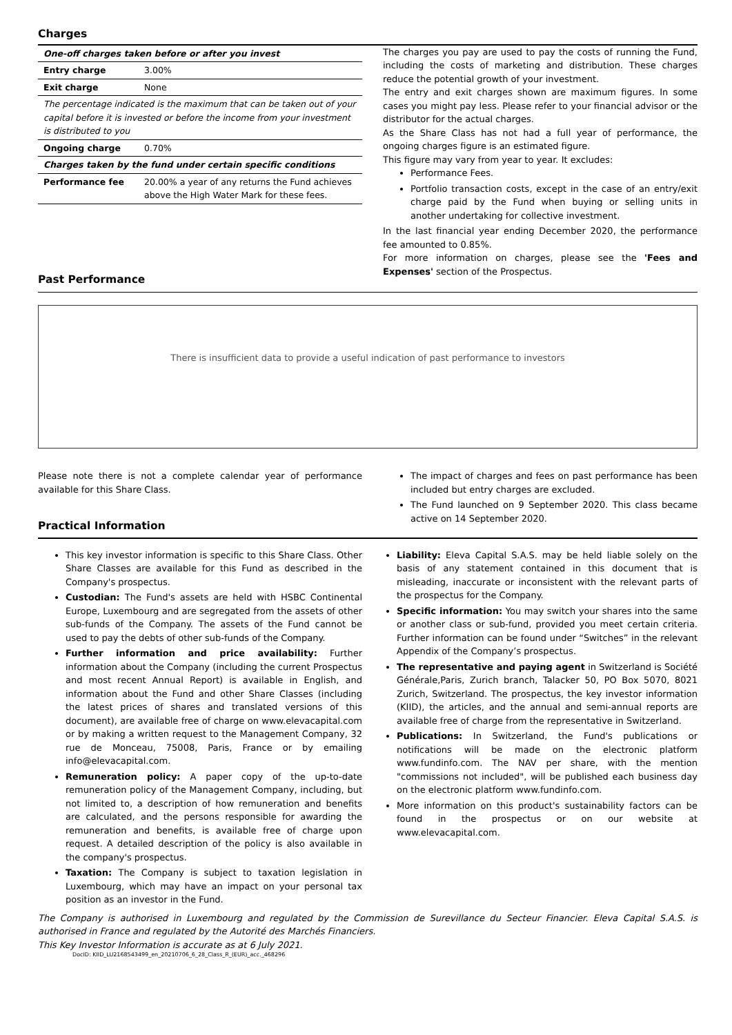Charges
| One-off charges taken before or after you invest | |
| Entry charge | 3.00% |
| Exit charge | None |
| The percentage indicated is the maximum that can be taken out of your capital before it is invested or before the income from your investment is distributed to you | |
| Ongoing charge | 0.70% |
| Charges taken by the fund under certain specific conditions | |
| Performance fee | 20.00% a year of any returns the Fund achieves above the High Water Mark for these fees. |
Past Performance
The charges you pay are used to pay the costs of running the Fund, including the costs of marketing and distribution. These charges reduce the potential growth of your investment.
The entry and exit charges shown are maximum figures. In some cases you might pay less. Please refer to your financial advisor or the distributor for the actual charges.
As the Share Class has not had a full year of performance, the ongoing charges figure is an estimated figure.
This figure may vary from year to year. It excludes:
Performance Fees.
Portfolio transaction costs, except in the case of an entry/exit charge paid by the Fund when buying or selling units in another undertaking for collective investment.
In the last financial year ending December 2020, the performance fee amounted to 0.85%.
For more information on charges, please see the 'Fees and Expenses' section of the Prospectus.
There is insufficient data to provide a useful indication of past performance to investors
Please note there is not a complete calendar year of performance available for this Share Class.
Practical Information
The impact of charges and fees on past performance has been included but entry charges are excluded.
The Fund launched on 9 September 2020. This class became active on 14 September 2020.
This key investor information is specific to this Share Class. Other Share Classes are available for this Fund as described in the Company's prospectus.
Custodian: The Fund's assets are held with HSBC Continental Europe, Luxembourg and are segregated from the assets of other sub-funds of the Company. The assets of the Fund cannot be used to pay the debts of other sub-funds of the Company.
Further information and price availability: Further information about the Company (including the current Prospectus and most recent Annual Report) is available in English, and information about the Fund and other Share Classes (including the latest prices of shares and translated versions of this document), are available free of charge on www.elevacapital.com or by making a written request to the Management Company, 32 rue de Monceau, 75008, Paris, France or by emailing info@elevacapital.com.
Remuneration policy: A paper copy of the up-to-date remuneration policy of the Management Company, including, but not limited to, a description of how remuneration and benefits are calculated, and the persons responsible for awarding the remuneration and benefits, is available free of charge upon request. A detailed description of the policy is also available in the company's prospectus.
Taxation: The Company is subject to taxation legislation in Luxembourg, which may have an impact on your personal tax position as an investor in the Fund.
Liability: Eleva Capital S.A.S. may be held liable solely on the basis of any statement contained in this document that is misleading, inaccurate or inconsistent with the relevant parts of the prospectus for the Company.
Specific information: You may switch your shares into the same or another class or sub-fund, provided you meet certain criteria. Further information can be found under “Switches” in the relevant Appendix of the Company’s prospectus.
The representative and paying agent in Switzerland is Société Générale,Paris, Zurich branch, Talacker 50, PO Box 5070, 8021 Zurich, Switzerland. The prospectus, the key investor information (KIID), the articles, and the annual and semi-annual reports are available free of charge from the representative in Switzerland.
Publications: In Switzerland, the Fund's publications or notifications will be made on the electronic platform www.fundinfo.com. The NAV per share, with the mention "commissions not included", will be published each business day on the electronic platform www.fundinfo.com.
More information on this product's sustainability factors can be found in the prospectus or on our website at www.elevacapital.com.
The Company is authorised in Luxembourg and regulated by the Commission de Surevillance du Secteur Financier. Eleva Capital S.A.S. is authorised in France and regulated by the Autorité des Marchés Financiers.
This Key Investor Information is accurate as at 6 July 2021.
DocID: KIID_LU2168543499_en_20210706_6_28_Class_R_(EUR)_acc._468296